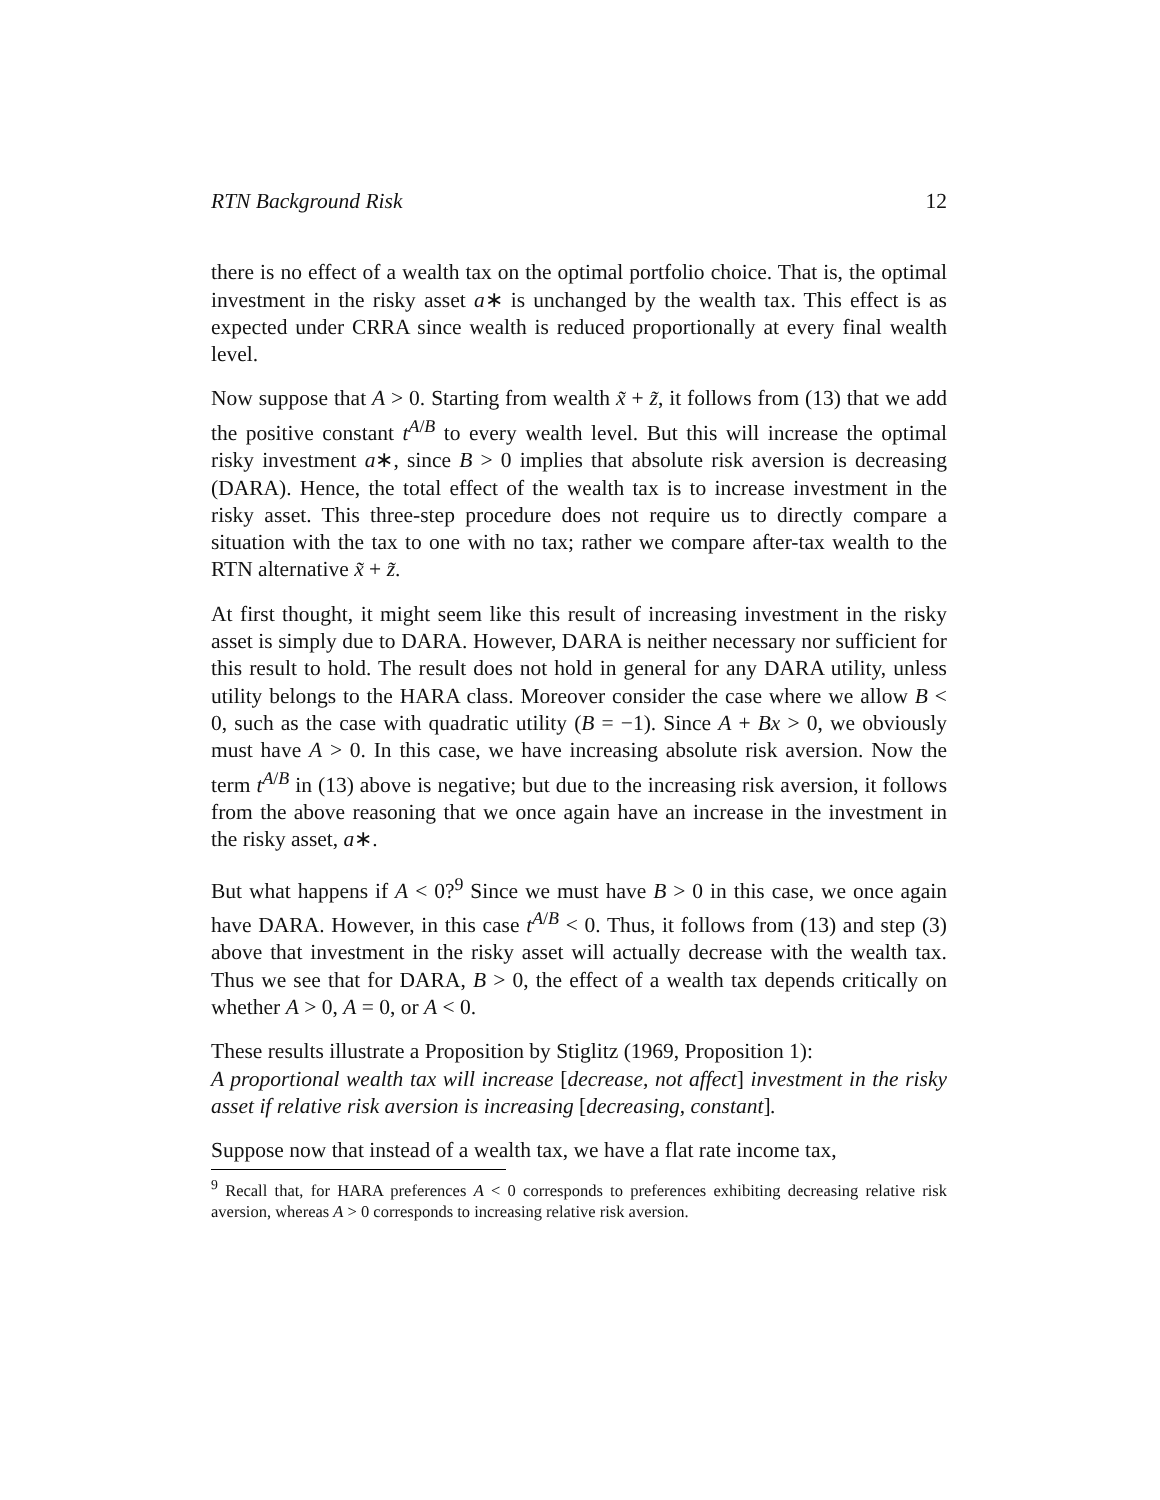RTN Background Risk 12
there is no effect of a wealth tax on the optimal portfolio choice. That is, the optimal investment in the risky asset a∗ is unchanged by the wealth tax. This effect is as expected under CRRA since wealth is reduced proportionally at every final wealth level.
Now suppose that A > 0. Starting from wealth x̃ + z̃, it follows from (13) that we add the positive constant t<sup>A/B</sup> to every wealth level. But this will increase the optimal risky investment a∗, since B > 0 implies that absolute risk aversion is decreasing (DARA). Hence, the total effect of the wealth tax is to increase investment in the risky asset. This three-step procedure does not require us to directly compare a situation with the tax to one with no tax; rather we compare after-tax wealth to the RTN alternative x̃ + z̃.
At first thought, it might seem like this result of increasing investment in the risky asset is simply due to DARA. However, DARA is neither necessary nor sufficient for this result to hold. The result does not hold in general for any DARA utility, unless utility belongs to the HARA class. Moreover consider the case where we allow B < 0, such as the case with quadratic utility (B = −1). Since A + Bx > 0, we obviously must have A > 0. In this case, we have increasing absolute risk aversion. Now the term t<sup>A/B</sup> in (13) above is negative; but due to the increasing risk aversion, it follows from the above reasoning that we once again have an increase in the investment in the risky asset, a∗.
But what happens if A < 0?<sup>9</sup> Since we must have B > 0 in this case, we once again have DARA. However, in this case t<sup>A/B</sup> < 0. Thus, it follows from (13) and step (3) above that investment in the risky asset will actually decrease with the wealth tax. Thus we see that for DARA, B > 0, the effect of a wealth tax depends critically on whether A > 0, A = 0, or A < 0.
These results illustrate a Proposition by Stiglitz (1969, Proposition 1):
A proportional wealth tax will increase [decrease, not affect] investment in the risky asset if relative risk aversion is increasing [decreasing, constant].
Suppose now that instead of a wealth tax, we have a flat rate income tax,
<sup>9</sup> Recall that, for HARA preferences A < 0 corresponds to preferences exhibiting decreasing relative risk aversion, whereas A > 0 corresponds to increasing relative risk aversion.